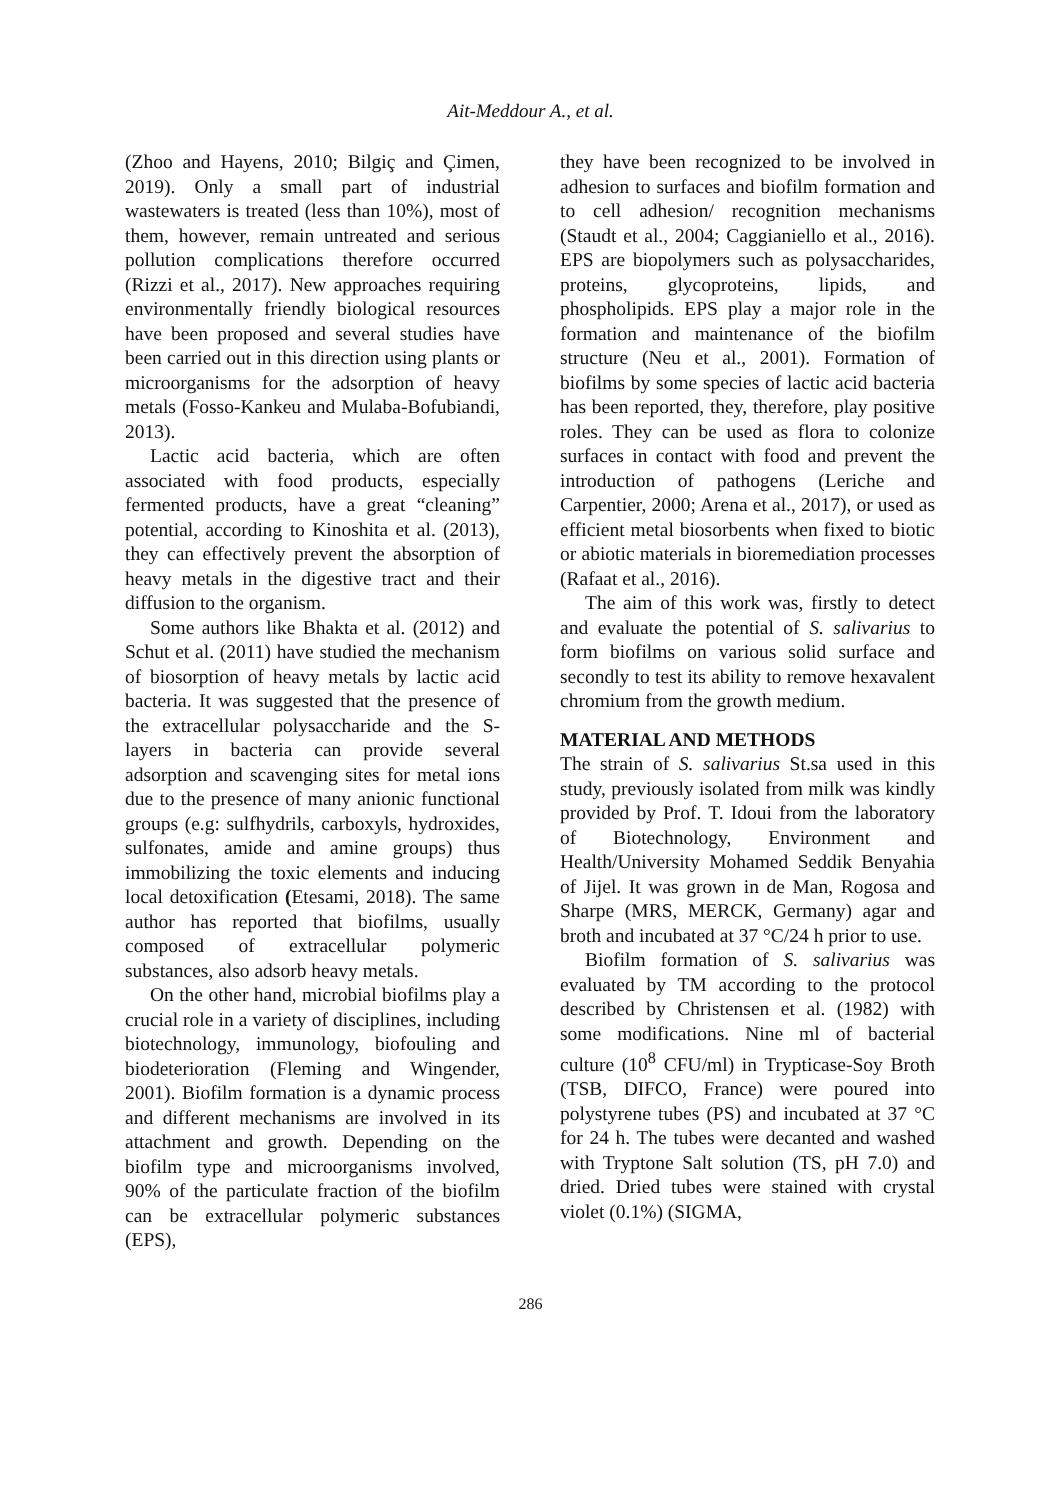Ait-Meddour A., et al.
(Zhoo and Hayens, 2010; Bilgiç and Çimen, 2019). Only a small part of industrial wastewaters is treated (less than 10%), most of them, however, remain untreated and serious pollution complications therefore occurred (Rizzi et al., 2017). New approaches requiring environmentally friendly biological resources have been proposed and several studies have been carried out in this direction using plants or microorganisms for the adsorption of heavy metals (Fosso-Kankeu and Mulaba-Bofubiandi, 2013).
Lactic acid bacteria, which are often associated with food products, especially fermented products, have a great “cleaning” potential, according to Kinoshita et al. (2013), they can effectively prevent the absorption of heavy metals in the digestive tract and their diffusion to the organism.
Some authors like Bhakta et al. (2012) and Schut et al. (2011) have studied the mechanism of biosorption of heavy metals by lactic acid bacteria. It was suggested that the presence of the extracellular polysaccharide and the S-layers in bacteria can provide several adsorption and scavenging sites for metal ions due to the presence of many anionic functional groups (e.g: sulfhydrils, carboxyls, hydroxides, sulfonates, amide and amine groups) thus immobilizing the toxic elements and inducing local detoxification (Etesami, 2018). The same author has reported that biofilms, usually composed of extracellular polymeric substances, also adsorb heavy metals.
On the other hand, microbial biofilms play a crucial role in a variety of disciplines, including biotechnology, immunology, biofouling and biodeterioration (Fleming and Wingender, 2001). Biofilm formation is a dynamic process and different mechanisms are involved in its attachment and growth. Depending on the biofilm type and microorganisms involved, 90% of the particulate fraction of the biofilm can be extracellular polymeric substances (EPS),
they have been recognized to be involved in adhesion to surfaces and biofilm formation and to cell adhesion/ recognition mechanisms (Staudt et al., 2004; Caggianiello et al., 2016). EPS are biopolymers such as polysaccharides, proteins, glycoproteins, lipids, and phospholipids. EPS play a major role in the formation and maintenance of the biofilm structure (Neu et al., 2001). Formation of biofilms by some species of lactic acid bacteria has been reported, they, therefore, play positive roles. They can be used as flora to colonize surfaces in contact with food and prevent the introduction of pathogens (Leriche and Carpentier, 2000; Arena et al., 2017), or used as efficient metal biosorbents when fixed to biotic or abiotic materials in bioremediation processes (Rafaat et al., 2016).
The aim of this work was, firstly to detect and evaluate the potential of S. salivarius to form biofilms on various solid surface and secondly to test its ability to remove hexavalent chromium from the growth medium.
MATERIAL AND METHODS
The strain of S. salivarius St.sa used in this study, previously isolated from milk was kindly provided by Prof. T. Idoui from the laboratory of Biotechnology, Environment and Health/University Mohamed Seddik Benyahia of Jijel. It was grown in de Man, Rogosa and Sharpe (MRS, MERCK, Germany) agar and broth and incubated at 37 °C/24 h prior to use.
Biofilm formation of S. salivarius was evaluated by TM according to the protocol described by Christensen et al. (1982) with some modifications. Nine ml of bacterial culture (10<sup>8</sup> CFU/ml) in Trypticase-Soy Broth (TSB, DIFCO, France) were poured into polystyrene tubes (PS) and incubated at 37 °C for 24 h. The tubes were decanted and washed with Tryptone Salt solution (TS, pH 7.0) and dried. Dried tubes were stained with crystal violet (0.1%) (SIGMA,
286